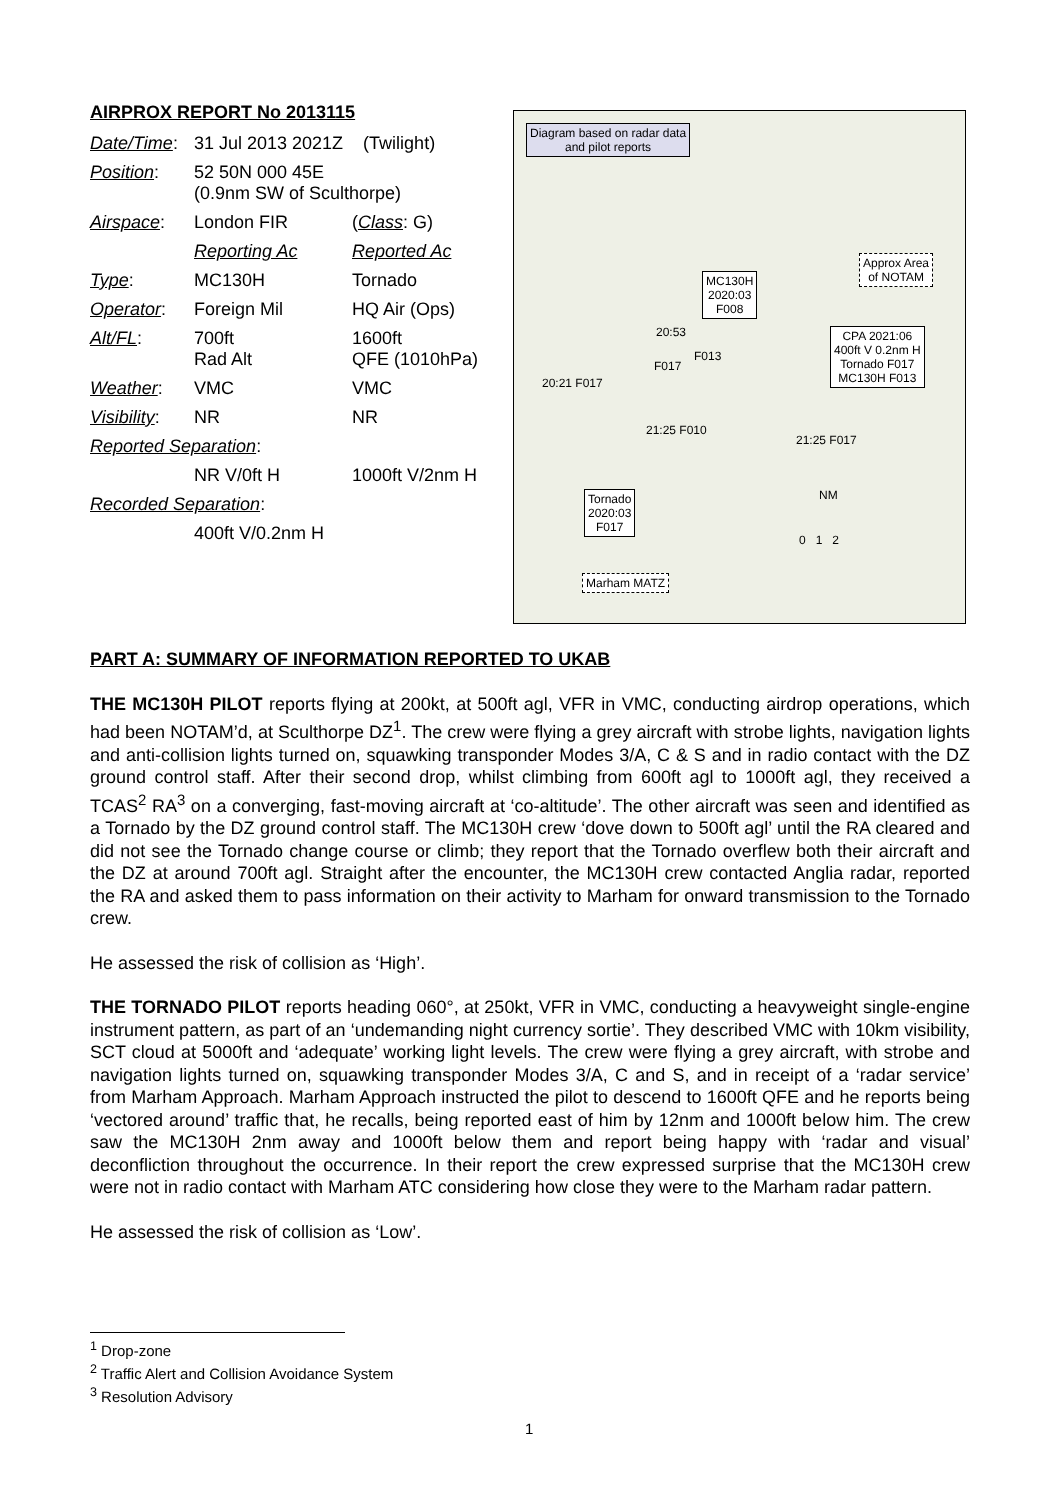AIRPROX REPORT No 2013115
| Date/Time : | 31 Jul 2013 2021Z (Twilight) | |
| Position : | 52 50N 000 45E (0.9nm SW of Sculthorpe) | |
| Airspace : | London FIR | ( Class : G) |
| | Reporting Ac | Reported Ac |
| Type : | MC130H | Tornado |
| Operator : | Foreign Mil | HQ Air (Ops) |
| Alt/FL : | 700ft Rad Alt | 1600ft QFE (1010hPa) |
| Weather : | VMC | VMC |
| Visibility : | NR | NR |
| Reported Separation : | | |
| | NR V/0ft H | 1000ft V/2nm H |
| Recorded Separation : | | |
| | 400ft V/0.2nm H | |
Diagram based on radar data
and pilot reports
MC130H
2020:03
F008
Approx Area
of NOTAM
CPA 2021:06
400ft V 0.2nm H
Tornado F017
MC130H F013
Tornado
2020:03
F017
Marham MATZ
20:53
F013
F017
20:21 F017
21:25 F010
21:25 F017
NM
0 1 2
PART A: SUMMARY OF INFORMATION REPORTED TO UKAB
THE MC130H PILOT reports flying at 200kt, at 500ft agl, VFR in VMC, conducting airdrop operations, which had been NOTAM’d, at Sculthorpe DZ<sup>1</sup>. The crew were flying a grey aircraft with strobe lights, navigation lights and anti-collision lights turned on, squawking transponder Modes 3/A, C & S and in radio contact with the DZ ground control staff. After their second drop, whilst climbing from 600ft agl to 1000ft agl, they received a TCAS<sup>2</sup> RA<sup>3</sup> on a converging, fast-moving aircraft at ‘co-altitude’. The other aircraft was seen and identified as a Tornado by the DZ ground control staff. The MC130H crew ‘dove down to 500ft agl’ until the RA cleared and did not see the Tornado change course or climb; they report that the Tornado overflew both their aircraft and the DZ at around 700ft agl. Straight after the encounter, the MC130H crew contacted Anglia radar, reported the RA and asked them to pass information on their activity to Marham for onward transmission to the Tornado crew.
He assessed the risk of collision as ‘High’.
THE TORNADO PILOT reports heading 060°, at 250kt, VFR in VMC, conducting a heavyweight single-engine instrument pattern, as part of an ‘undemanding night currency sortie’. They described VMC with 10km visibility, SCT cloud at 5000ft and ‘adequate’ working light levels. The crew were flying a grey aircraft, with strobe and navigation lights turned on, squawking transponder Modes 3/A, C and S, and in receipt of a ‘radar service’ from Marham Approach. Marham Approach instructed the pilot to descend to 1600ft QFE and he reports being ‘vectored around’ traffic that, he recalls, being reported east of him by 12nm and 1000ft below him. The crew saw the MC130H 2nm away and 1000ft below them and report being happy with ‘radar and visual’ deconfliction throughout the occurrence. In their report the crew expressed surprise that the MC130H crew were not in radio contact with Marham ATC considering how close they were to the Marham radar pattern.
He assessed the risk of collision as ‘Low’.
<sup>1</sup> Drop-zone
<sup>2</sup> Traffic Alert and Collision Avoidance System
<sup>3</sup> Resolution Advisory
1